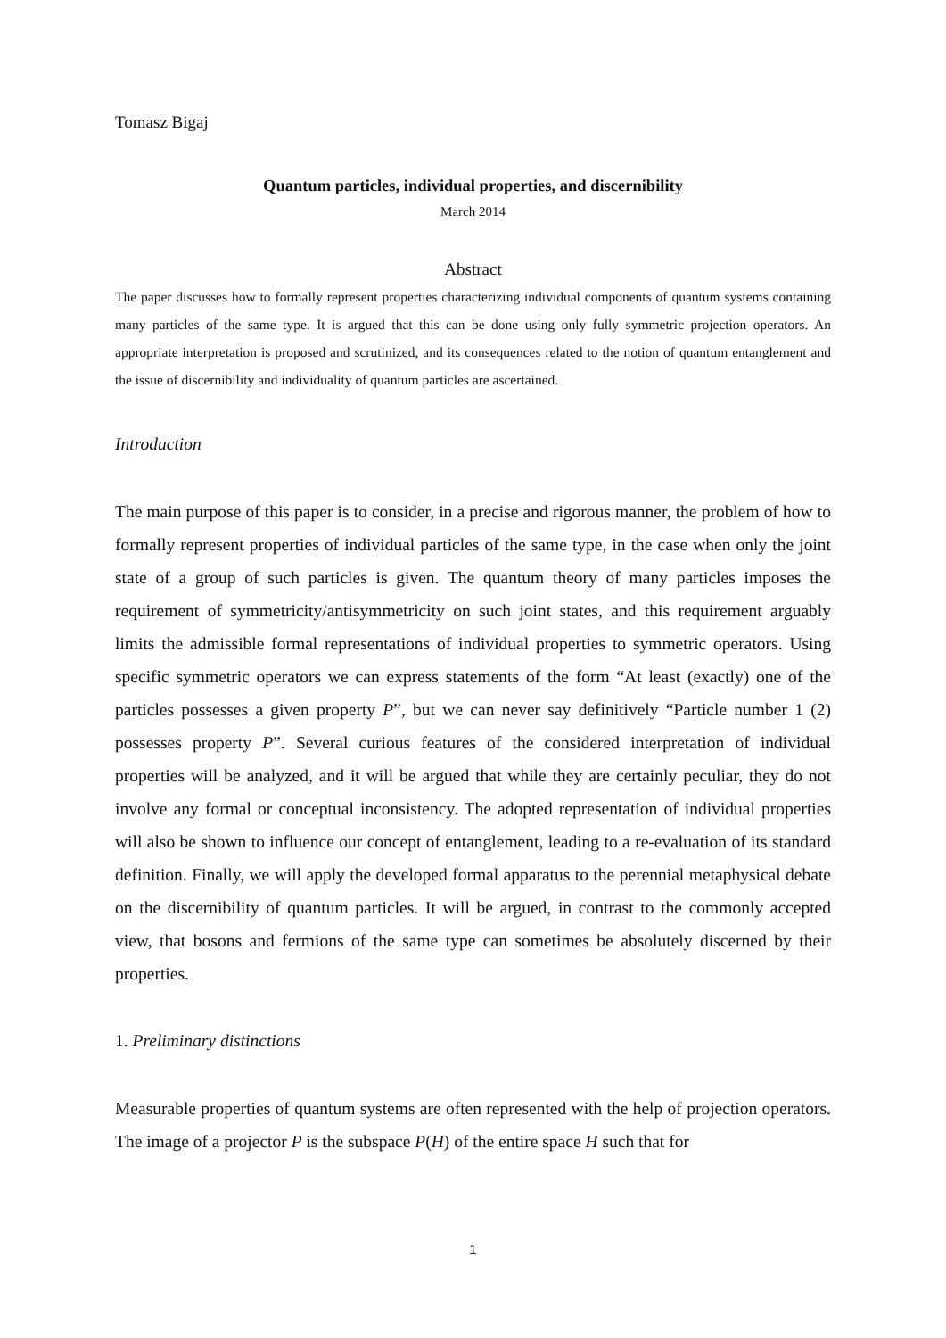Tomasz Bigaj
Quantum particles, individual properties, and discernibility
March 2014
Abstract
The paper discusses how to formally represent properties characterizing individual components of quantum systems containing many particles of the same type. It is argued that this can be done using only fully symmetric projection operators. An appropriate interpretation is proposed and scrutinized, and its consequences related to the notion of quantum entanglement and the issue of discernibility and individuality of quantum particles are ascertained.
Introduction
The main purpose of this paper is to consider, in a precise and rigorous manner, the problem of how to formally represent properties of individual particles of the same type, in the case when only the joint state of a group of such particles is given. The quantum theory of many particles imposes the requirement of symmetricity/antisymmetricity on such joint states, and this requirement arguably limits the admissible formal representations of individual properties to symmetric operators. Using specific symmetric operators we can express statements of the form “At least (exactly) one of the particles possesses a given property P”, but we can never say definitively “Particle number 1 (2) possesses property P”. Several curious features of the considered interpretation of individual properties will be analyzed, and it will be argued that while they are certainly peculiar, they do not involve any formal or conceptual inconsistency. The adopted representation of individual properties will also be shown to influence our concept of entanglement, leading to a re-evaluation of its standard definition. Finally, we will apply the developed formal apparatus to the perennial metaphysical debate on the discernibility of quantum particles. It will be argued, in contrast to the commonly accepted view, that bosons and fermions of the same type can sometimes be absolutely discerned by their properties.
1. Preliminary distinctions
Measurable properties of quantum systems are often represented with the help of projection operators. The image of a projector P is the subspace P(H) of the entire space H such that for
1